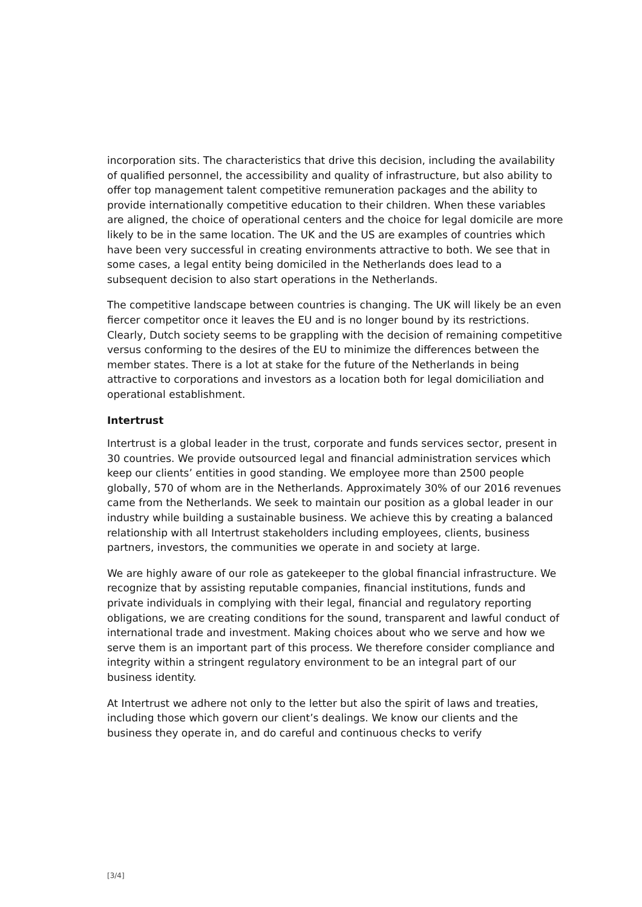incorporation sits. The characteristics that drive this decision, including the availability of qualified personnel, the accessibility and quality of infrastructure, but also ability to offer top management talent competitive remuneration packages and the ability to provide internationally competitive education to their children. When these variables are aligned, the choice of operational centers and the choice for legal domicile are more likely to be in the same location. The UK and the US are examples of countries which have been very successful in creating environments attractive to both. We see that in some cases, a legal entity being domiciled in the Netherlands does lead to a subsequent decision to also start operations in the Netherlands.
The competitive landscape between countries is changing. The UK will likely be an even fiercer competitor once it leaves the EU and is no longer bound by its restrictions. Clearly, Dutch society seems to be grappling with the decision of remaining competitive versus conforming to the desires of the EU to minimize the differences between the member states. There is a lot at stake for the future of the Netherlands in being attractive to corporations and investors as a location both for legal domiciliation and operational establishment.
Intertrust
Intertrust is a global leader in the trust, corporate and funds services sector, present in 30 countries. We provide outsourced legal and financial administration services which keep our clients’ entities in good standing. We employee more than 2500 people globally, 570 of whom are in the Netherlands. Approximately 30% of our 2016 revenues came from the Netherlands. We seek to maintain our position as a global leader in our industry while building a sustainable business. We achieve this by creating a balanced relationship with all Intertrust stakeholders including employees, clients, business partners, investors, the communities we operate in and society at large.
We are highly aware of our role as gatekeeper to the global financial infrastructure. We recognize that by assisting reputable companies, financial institutions, funds and private individuals in complying with their legal, financial and regulatory reporting obligations, we are creating conditions for the sound, transparent and lawful conduct of international trade and investment. Making choices about who we serve and how we serve them is an important part of this process. We therefore consider compliance and integrity within a stringent regulatory environment to be an integral part of our business identity.
At Intertrust we adhere not only to the letter but also the spirit of laws and treaties, including those which govern our client’s dealings. We know our clients and the business they operate in, and do careful and continuous checks to verify
[3/4]